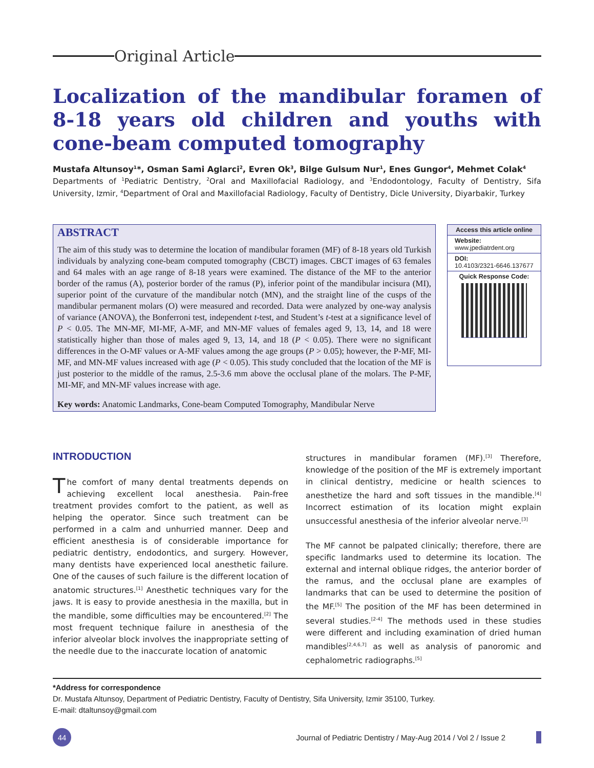Original Article
Localization of the mandibular foramen of 8-18 years old children and youths with cone-beam computed tomography
Mustafa Altunsoy<sup>1</sup>*, Osman Sami Aglarci<sup>2</sup>, Evren Ok<sup>3</sup>, Bilge Gulsum Nur<sup>1</sup>, Enes Gungor<sup>4</sup>, Mehmet Colak<sup>4</sup>
Departments of <sup>1</sup>Pediatric Dentistry, <sup>2</sup>Oral and Maxillofacial Radiology, and <sup>3</sup>Endodontology, Faculty of Dentistry, Sifa University, Izmir, <sup>4</sup>Department of Oral and Maxillofacial Radiology, Faculty of Dentistry, Dicle University, Diyarbakir, Turkey
ABSTRACT
The aim of this study was to determine the location of mandibular foramen (MF) of 8-18 years old Turkish individuals by analyzing cone-beam computed tomography (CBCT) images. CBCT images of 63 females and 64 males with an age range of 8-18 years were examined. The distance of the MF to the anterior border of the ramus (A), posterior border of the ramus (P), inferior point of the mandibular incisura (MI), superior point of the curvature of the mandibular notch (MN), and the straight line of the cusps of the mandibular permanent molars (O) were measured and recorded. Data were analyzed by one-way analysis of variance (ANOVA), the Bonferroni test, independent t-test, and Student’s t-test at a significance level of P < 0.05. The MN-MF, MI-MF, A-MF, and MN-MF values of females aged 9, 13, 14, and 18 were statistically higher than those of males aged 9, 13, 14, and 18 (P < 0.05). There were no significant differences in the O-MF values or A-MF values among the age groups (P > 0.05); however, the P-MF, MI-MF, and MN-MF values increased with age (P < 0.05). This study concluded that the location of the MF is just posterior to the middle of the ramus, 2.5-3.6 mm above the occlusal plane of the molars. The P-MF, MI-MF, and MN-MF values increase with age.
Key words: Anatomic Landmarks, Cone-beam Computed Tomography, Mandibular Nerve
Access this article online
Website:
www.jpediatrdent.org
DOI:
10.4103/2321-6646.137677
Quick Response Code:
INTRODUCTION
The comfort of many dental treatments depends on achieving excellent local anesthesia. Pain-free treatment provides comfort to the patient, as well as helping the operator. Since such treatment can be performed in a calm and unhurried manner. Deep and efficient anesthesia is of considerable importance for pediatric dentistry, endodontics, and surgery. However, many dentists have experienced local anesthetic failure. One of the causes of such failure is the different location of anatomic structures.<sup>[1]</sup> Anesthetic techniques vary for the jaws. It is easy to provide anesthesia in the maxilla, but in the mandible, some difficulties may be encountered.<sup>[2]</sup> The most frequent technique failure in anesthesia of the inferior alveolar block involves the inappropriate setting of the needle due to the inaccurate location of anatomic
structures in mandibular foramen (MF).<sup>[3]</sup> Therefore, knowledge of the position of the MF is extremely important in clinical dentistry, medicine or health sciences to anesthetize the hard and soft tissues in the mandible.<sup>[4]</sup> Incorrect estimation of its location might explain unsuccessful anesthesia of the inferior alveolar nerve.<sup>[3]</sup>
The MF cannot be palpated clinically; therefore, there are specific landmarks used to determine its location. The external and internal oblique ridges, the anterior border of the ramus, and the occlusal plane are examples of landmarks that can be used to determine the position of the MF.<sup>[5]</sup> The position of the MF has been determined in several studies.<sup>[2-4]</sup> The methods used in these studies were different and including examination of dried human mandibles<sup>[2,4,6,7]</sup> as well as analysis of panoromic and cephalometric radiographs.<sup>[5]</sup>
*Address for correspondence
Dr. Mustafa Altunsoy, Department of Pediatric Dentistry, Faculty of Dentistry, Sifa University, Izmir 35100, Turkey.
E-mail: dtaltunsoy@gmail.com
44
Journal of Pediatric Dentistry / May-Aug 2014 / Vol 2 / Issue 2